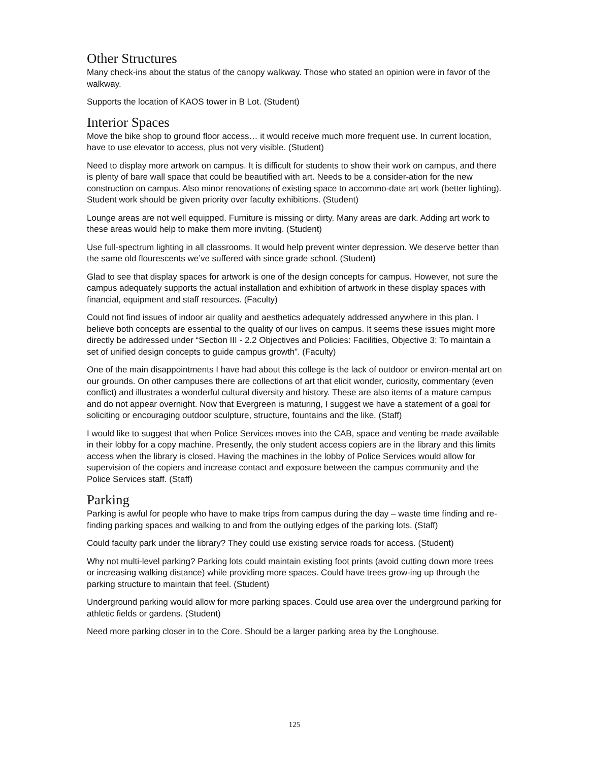Other Structures
Many check-ins about the status of the canopy walkway. Those who stated an opinion were in favor of the walkway.
Supports the location of KAOS tower in B Lot. (Student)
Interior Spaces
Move the bike shop to ground floor access… it would receive much more frequent use. In current location, have to use elevator to access, plus not very visible. (Student)
Need to display more artwork on campus. It is difficult for students to show their work on campus, and there is plenty of bare wall space that could be beautified with art. Needs to be a consider-ation for the new construction on campus. Also minor renovations of existing space to accommo-date art work (better lighting). Student work should be given priority over faculty exhibitions. (Student)
Lounge areas are not well equipped. Furniture is missing or dirty. Many areas are dark. Adding art work to these areas would help to make them more inviting. (Student)
Use full-spectrum lighting in all classrooms. It would help prevent winter depression. We deserve better than the same old flourescents we’ve suffered with since grade school. (Student)
Glad to see that display spaces for artwork is one of the design concepts for campus. However, not sure the campus adequately supports the actual installation and exhibition of artwork in these display spaces with financial, equipment and staff resources. (Faculty)
Could not find issues of indoor air quality and aesthetics adequately addressed anywhere in this plan. I believe both concepts are essential to the quality of our lives on campus. It seems these issues might more directly be addressed under “Section III - 2.2 Objectives and Policies: Facilities, Objective 3: To maintain a set of unified design concepts to guide campus growth”. (Faculty)
One of the main disappointments I have had about this college is the lack of outdoor or environ-mental art on our grounds. On other campuses there are collections of art that elicit wonder, curiosity, commentary (even conflict) and illustrates a wonderful cultural diversity and history. These are also items of a mature campus and do not appear overnight. Now that Evergreen is maturing, I suggest we have a statement of a goal for soliciting or encouraging outdoor sculpture, structure, fountains and the like. (Staff)
I would like to suggest that when Police Services moves into the CAB, space and venting be made available in their lobby for a copy machine. Presently, the only student access copiers are in the library and this limits access when the library is closed. Having the machines in the lobby of Police Services would allow for supervision of the copiers and increase contact and exposure between the campus community and the Police Services staff. (Staff)
Parking
Parking is awful for people who have to make trips from campus during the day – waste time finding and re-finding parking spaces and walking to and from the outlying edges of the parking lots. (Staff)
Could faculty park under the library? They could use existing service roads for access. (Student)
Why not multi-level parking? Parking lots could maintain existing foot prints (avoid cutting down more trees or increasing walking distance) while providing more spaces. Could have trees grow-ing up through the parking structure to maintain that feel. (Student)
Underground parking would allow for more parking spaces. Could use area over the underground parking for athletic fields or gardens. (Student)
Need more parking closer in to the Core. Should be a larger parking area by the Longhouse.
125